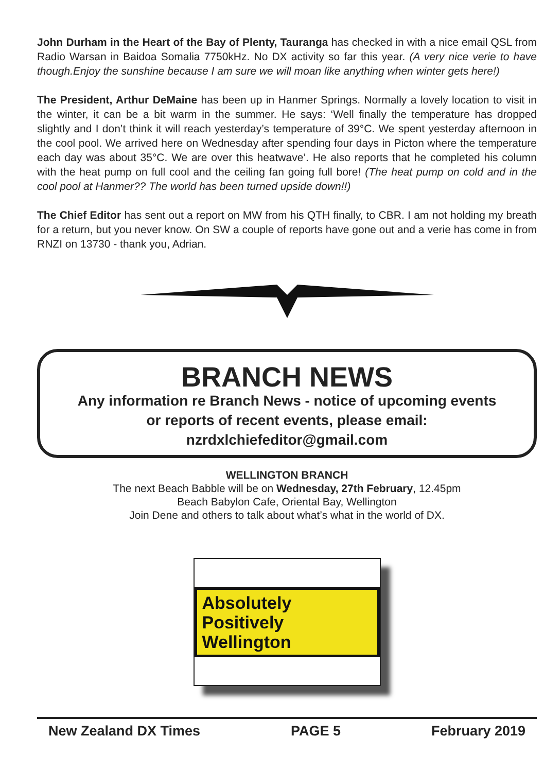John Durham in the Heart of the Bay of Plenty, Tauranga has checked in with a nice email QSL from Radio Warsan in Baidoa Somalia 7750kHz. No DX activity so far this year. (A very nice verie to have though.Enjoy the sunshine because I am sure we will moan like anything when winter gets here!)
The President, Arthur DeMaine has been up in Hanmer Springs. Normally a lovely location to visit in the winter, it can be a bit warm in the summer. He says: ‘Well finally the temperature has dropped slightly and I don’t think it will reach yesterday’s temperature of 39°C. We spent yesterday afternoon in the cool pool. We arrived here on Wednesday after spending four days in Picton where the temperature each day was about 35°C. We are over this heatwave’. He also reports that he completed his column with the heat pump on full cool and the ceiling fan going full bore! (The heat pump on cold and in the cool pool at Hanmer?? The world has been turned upside down!!)
The Chief Editor has sent out a report on MW from his QTH finally, to CBR. I am not holding my breath for a return, but you never know. On SW a couple of reports have gone out and a verie has come in from RNZI on 13730 - thank you, Adrian.
BRANCH NEWS
Any information re Branch News - notice of upcoming events
or reports of recent events, please email:
nzrdxlchiefeditor@gmail.com
WELLINGTON BRANCH
The next Beach Babble will be on Wednesday, 27th February, 12.45pm
Beach Babylon Cafe, Oriental Bay, Wellington
Join Dene and others to talk about what’s what in the world of DX.
Absolutely Positively
Wellington
New Zealand DX Times PAGE 5 February 2019